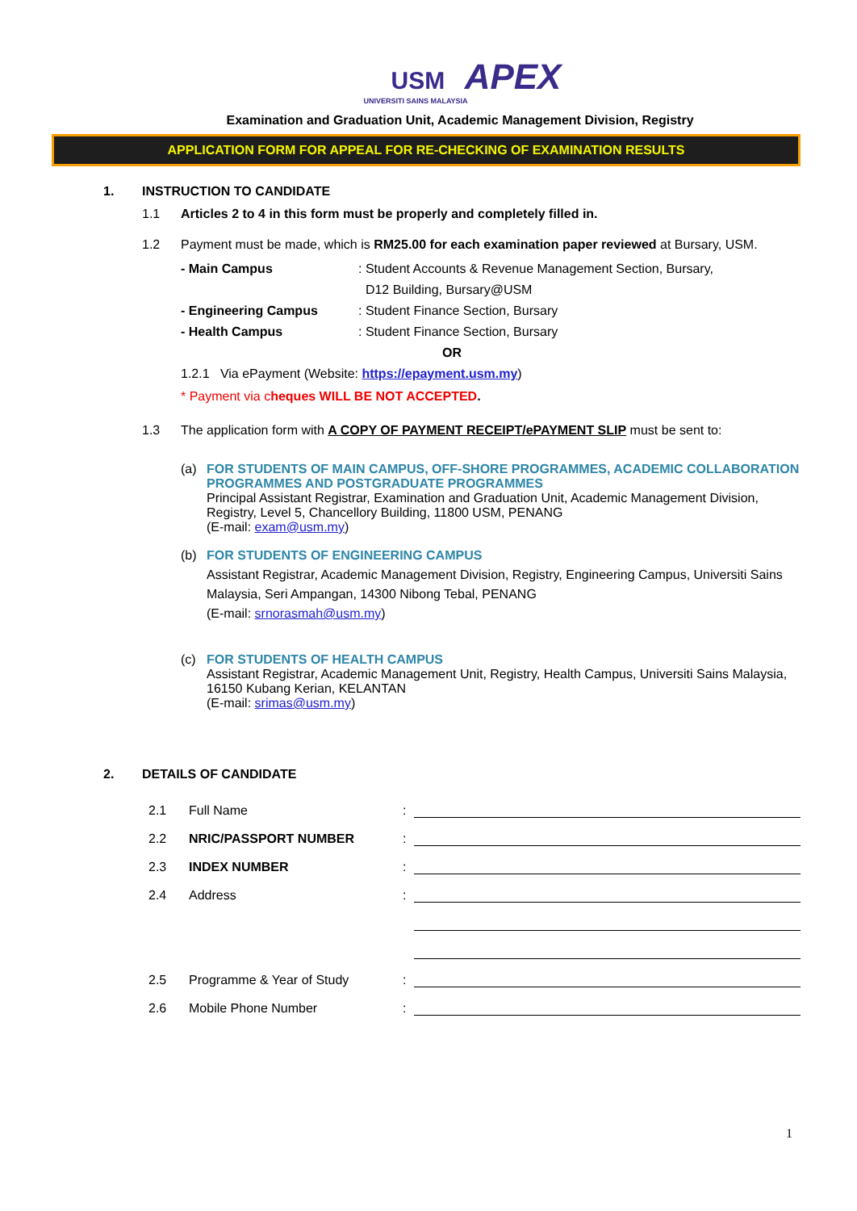USM APEX
UNIVERSITI SAINS MALAYSIA
Examination and Graduation Unit, Academic Management Division, Registry
APPLICATION FORM FOR APPEAL FOR RE-CHECKING OF EXAMINATION RESULTS
1. INSTRUCTION TO CANDIDATE
1.1 Articles 2 to 4 in this form must be properly and completely filled in.
1.2 Payment must be made, which is RM25.00 for each examination paper reviewed at Bursary, USM.
- Main Campus : Student Accounts & Revenue Management Section, Bursary,
D12 Building, Bursary@USM
- Engineering Campus : Student Finance Section, Bursary
- Health Campus : Student Finance Section, Bursary
OR
1.2.1 Via ePayment (Website: https://epayment.usm.my)
* Payment via cheques WILL BE NOT ACCEPTED.
1.3 The application form with A COPY OF PAYMENT RECEIPT/ePAYMENT SLIP must be sent to:
(a) FOR STUDENTS OF MAIN CAMPUS, OFF-SHORE PROGRAMMES, ACADEMIC COLLABORATION PROGRAMMES AND POSTGRADUATE PROGRAMMES
Principal Assistant Registrar, Examination and Graduation Unit, Academic Management Division, Registry, Level 5, Chancellory Building, 11800 USM, PENANG
(E-mail: exam@usm.my)
(b) FOR STUDENTS OF ENGINEERING CAMPUS
Assistant Registrar, Academic Management Division, Registry, Engineering Campus, Universiti Sains Malaysia, Seri Ampangan, 14300 Nibong Tebal, PENANG
(E-mail: srnorasmah@usm.my)
(c) FOR STUDENTS OF HEALTH CAMPUS
Assistant Registrar, Academic Management Unit, Registry, Health Campus, Universiti Sains Malaysia, 16150 Kubang Kerian, KELANTAN
(E-mail: srimas@usm.my)
2. DETAILS OF CANDIDATE
2.1
Full Name
:
2.2
NRIC/PASSPORT NUMBER
:
2.3
INDEX NUMBER
:
2.4
Address
:
2.5
Programme & Year of Study
:
2.6
Mobile Phone Number
:
1